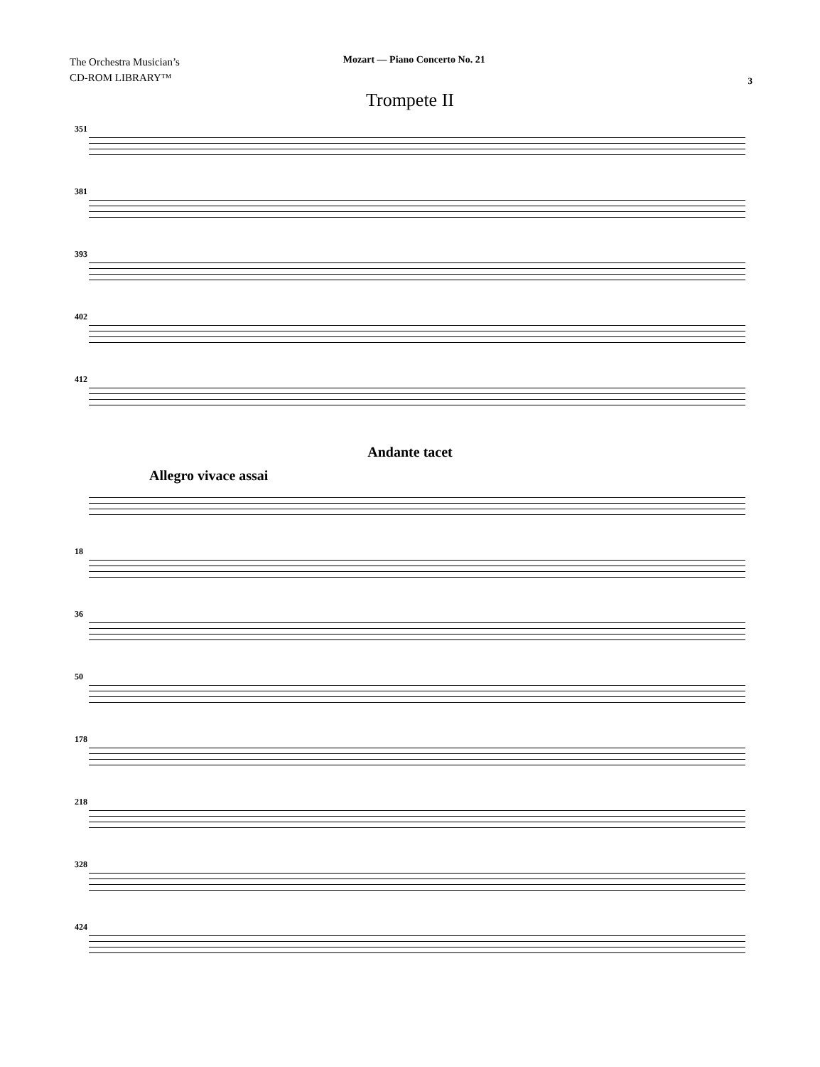The Orchestra Musician’s
CD-ROM LIBRARY™
Mozart — Piano Concerto No. 21
3
Trompete II
351
381
393
402
412
Andante tacet
Allegro vivace assai
18
36
50
178
218
328
424